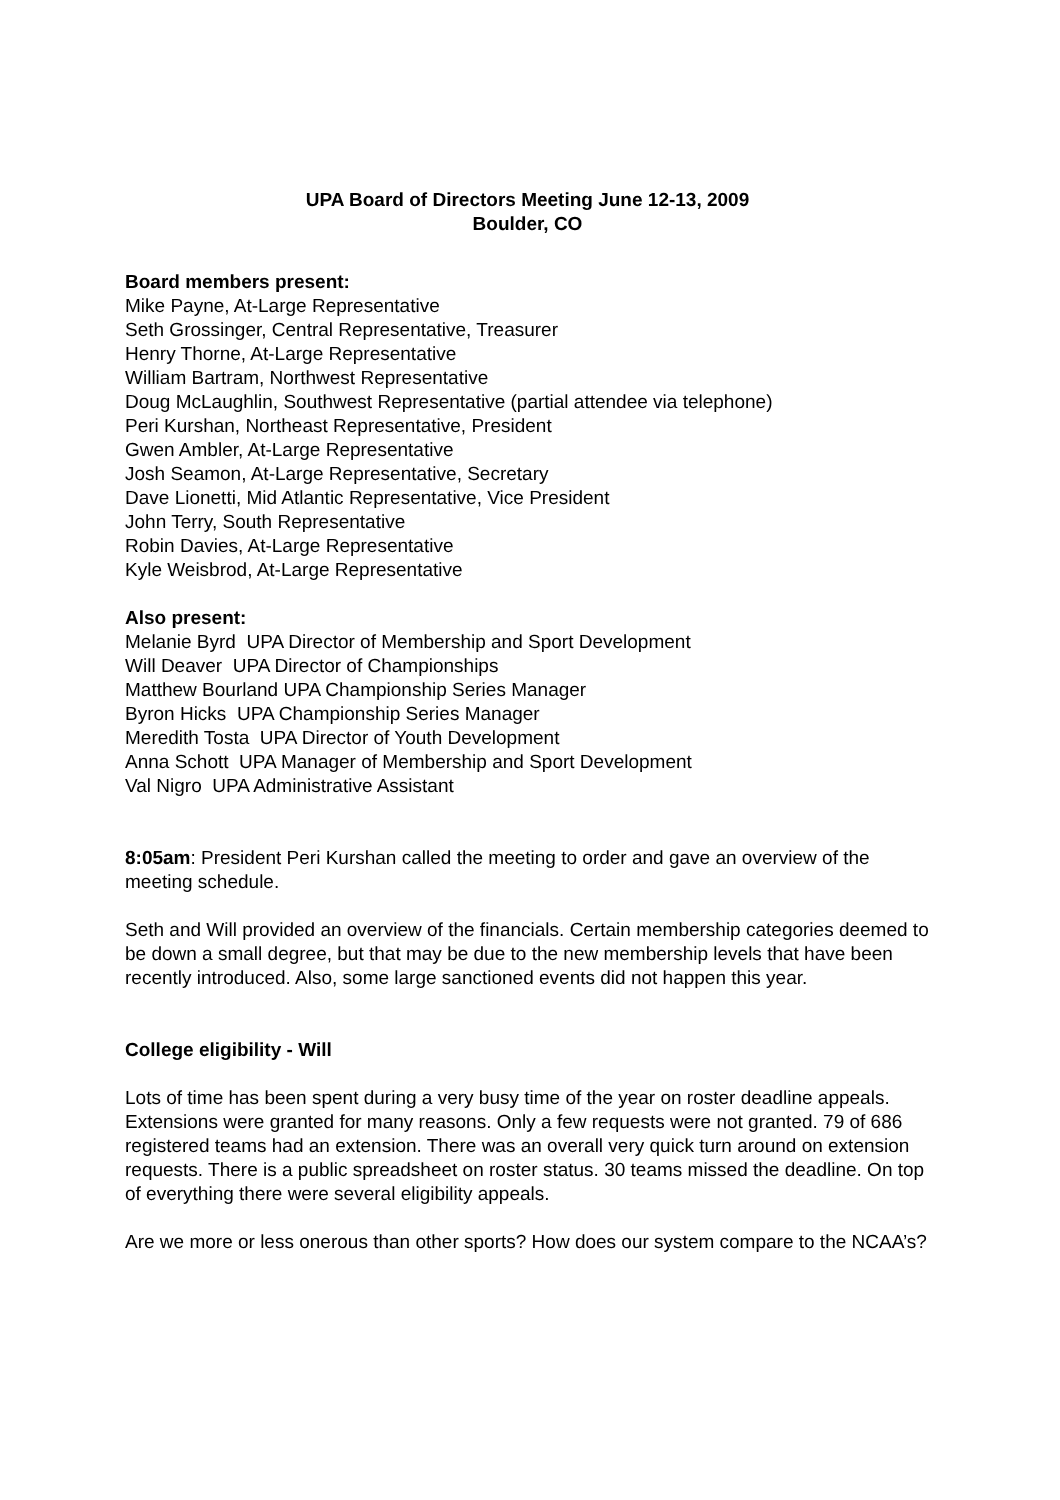UPA Board of Directors Meeting June 12-13, 2009
Boulder, CO
Board members present:
Mike Payne, At-Large Representative
Seth Grossinger, Central Representative, Treasurer
Henry Thorne, At-Large Representative
William Bartram, Northwest Representative
Doug McLaughlin, Southwest Representative (partial attendee via telephone)
Peri Kurshan, Northeast Representative, President
Gwen Ambler, At-Large Representative
Josh Seamon, At-Large Representative, Secretary
Dave Lionetti, Mid Atlantic Representative, Vice President
John Terry, South Representative
Robin Davies, At-Large Representative
Kyle Weisbrod, At-Large Representative
Also present:
Melanie Byrd UPA Director of Membership and Sport Development
Will Deaver UPA Director of Championships
Matthew Bourland UPA Championship Series Manager
Byron Hicks UPA Championship Series Manager
Meredith Tosta UPA Director of Youth Development
Anna Schott UPA Manager of Membership and Sport Development
Val Nigro UPA Administrative Assistant
8:05am: President Peri Kurshan called the meeting to order and gave an overview of the meeting schedule.
Seth and Will provided an overview of the financials. Certain membership categories deemed to be down a small degree, but that may be due to the new membership levels that have been recently introduced. Also, some large sanctioned events did not happen this year.
College eligibility - Will
Lots of time has been spent during a very busy time of the year on roster deadline appeals. Extensions were granted for many reasons. Only a few requests were not granted. 79 of 686 registered teams had an extension. There was an overall very quick turn around on extension requests. There is a public spreadsheet on roster status. 30 teams missed the deadline. On top of everything there were several eligibility appeals.
Are we more or less onerous than other sports? How does our system compare to the NCAA’s?